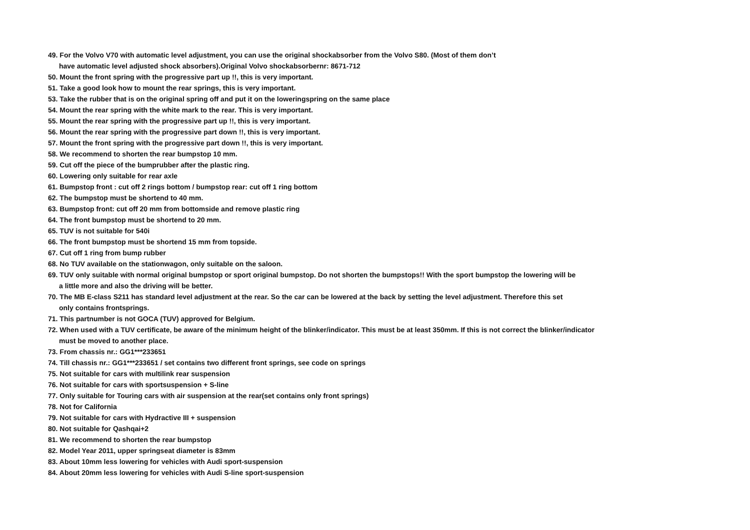49. For the Volvo V70 with automatic level adjustment, you can use the original shockabsorber from the Volvo S80. (Most of them don’t
have automatic level adjusted shock absorbers).Original Volvo shockabsorbernr: 8671-712
50. Mount the front spring with the progressive part up !!, this is very important.
51. Take a good look how to mount the rear springs, this is very important.
53. Take the rubber that is on the original spring off and put it on the loweringspring on the same place
54. Mount the rear spring with the white mark to the rear. This is very important.
55. Mount the rear spring with the progressive part up !!, this is very important.
56. Mount the rear spring with the progressive part down !!, this is very important.
57. Mount the front spring with the progressive part down !!, this is very important.
58. We recommend to shorten the rear bumpstop 10 mm.
59. Cut off the piece of the bumprubber after the plastic ring.
60. Lowering only suitable for rear axle
61. Bumpstop front : cut off 2 rings bottom / bumpstop rear: cut off 1 ring bottom
62. The bumpstop must be shortend to 40 mm.
63. Bumpstop front: cut off 20 mm from bottomside and remove plastic ring
64. The front bumpstop must be shortend to 20 mm.
65. TUV is not suitable for 540i
66. The front bumpstop must be shortend 15 mm from topside.
67. Cut off 1 ring from bump rubber
68. No TUV available on the stationwagon, only suitable on the saloon.
69. TUV only suitable with normal original bumpstop or sport original bumpstop. Do not shorten the bumpstops!! With the sport bumpstop the lowering will be
a little more and also the driving will be better.
70. The MB E-class S211 has standard level adjustment at the rear. So the car can be lowered at the back by setting the level adjustment. Therefore this set
only contains frontsprings.
71. This partnumber is not GOCA (TUV) approved for Belgium.
72. When used with a TUV certificate, be aware of the minimum height of the blinker/indicator. This must be at least 350mm. If this is not correct the blinker/indicator
must be moved to another place.
73. From chassis nr.: GG1***233651
74. Till chassis nr.: GG1***233651 / set contains two different front springs, see code on springs
75. Not suitable for cars with multilink rear suspension
76. Not suitable for cars with sportsuspension + S-line
77. Only suitable for Touring cars with air suspension at the rear(set contains only front springs)
78. Not for California
79. Not suitable for cars with Hydractive III + suspension
80. Not suitable for Qashqai+2
81. We recommend to shorten the rear bumpstop
82. Model Year 2011, upper springseat diameter is 83mm
83. About 10mm less lowering for vehicles with Audi sport-suspension
84. About 20mm less lowering for vehicles with Audi S-line sport-suspension